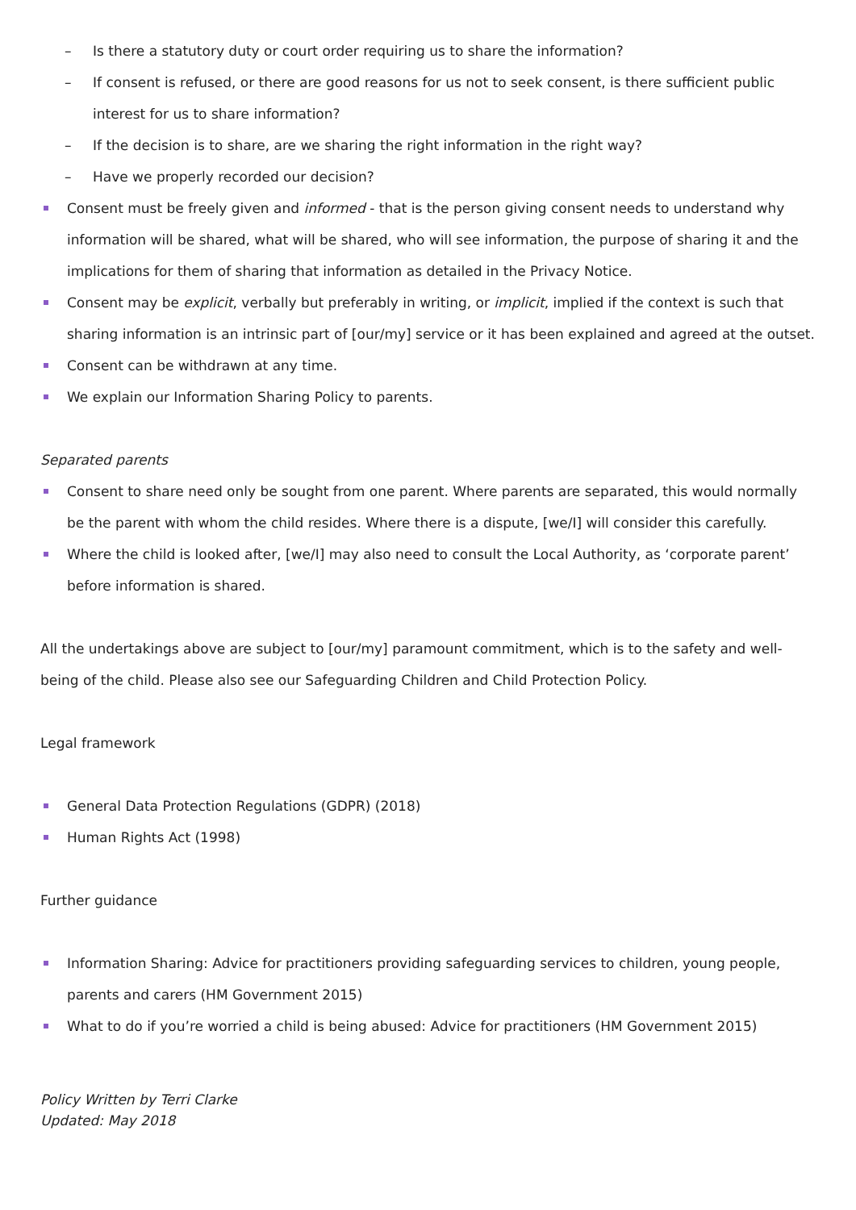– Is there a statutory duty or court order requiring us to share the information?
– If consent is refused, or there are good reasons for us not to seek consent, is there sufficient public interest for us to share information?
– If the decision is to share, are we sharing the right information in the right way?
– Have we properly recorded our decision?
Consent must be freely given and informed - that is the person giving consent needs to understand why information will be shared, what will be shared, who will see information, the purpose of sharing it and the implications for them of sharing that information as detailed in the Privacy Notice.
Consent may be explicit, verbally but preferably in writing, or implicit, implied if the context is such that sharing information is an intrinsic part of [our/my] service or it has been explained and agreed at the outset.
Consent can be withdrawn at any time.
We explain our Information Sharing Policy to parents.
Separated parents
Consent to share need only be sought from one parent. Where parents are separated, this would normally be the parent with whom the child resides. Where there is a dispute, [we/I] will consider this carefully.
Where the child is looked after, [we/I] may also need to consult the Local Authority, as ‘corporate parent’ before information is shared.
All the undertakings above are subject to [our/my] paramount commitment, which is to the safety and well-being of the child. Please also see our Safeguarding Children and Child Protection Policy.
Legal framework
General Data Protection Regulations (GDPR) (2018)
Human Rights Act (1998)
Further guidance
Information Sharing: Advice for practitioners providing safeguarding services to children, young people, parents and carers (HM Government 2015)
What to do if you’re worried a child is being abused: Advice for practitioners (HM Government 2015)
Policy Written by Terri Clarke
Updated: May 2018